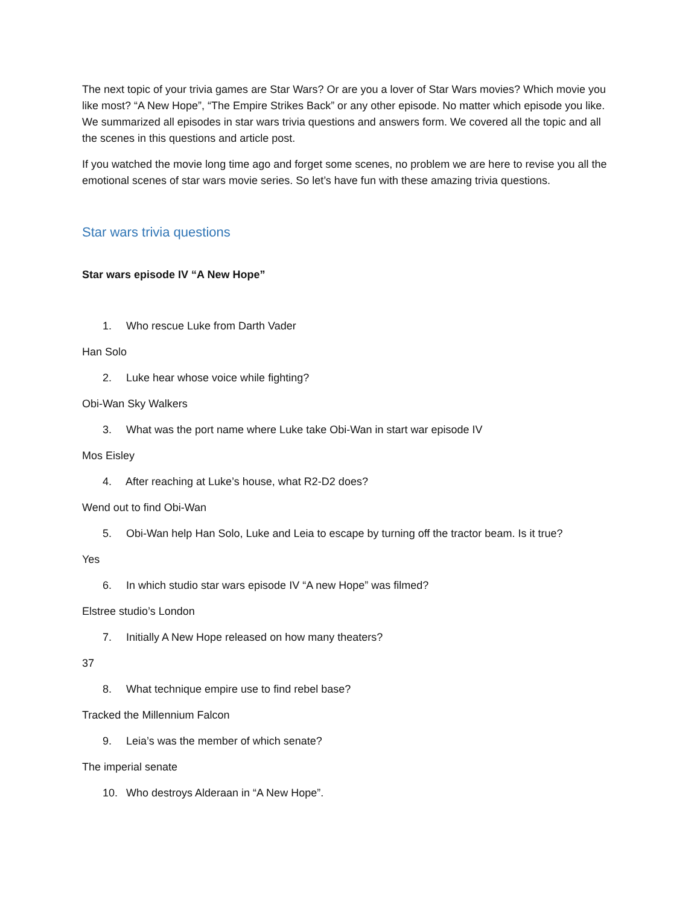The next topic of your trivia games are Star Wars? Or are you a lover of Star Wars movies? Which movie you like most? “A New Hope”, “The Empire Strikes Back” or any other episode. No matter which episode you like. We summarized all episodes in star wars trivia questions and answers form. We covered all the topic and all the scenes in this questions and article post.
If you watched the movie long time ago and forget some scenes, no problem we are here to revise you all the emotional scenes of star wars movie series. So let’s have fun with these amazing trivia questions.
Star wars trivia questions
Star wars episode IV “A New Hope”
1. Who rescue Luke from Darth Vader
Han Solo
2. Luke hear whose voice while fighting?
Obi-Wan Sky Walkers
3. What was the port name where Luke take Obi-Wan in start war episode IV
Mos Eisley
4. After reaching at Luke’s house, what R2-D2 does?
Wend out to find Obi-Wan
5. Obi-Wan help Han Solo, Luke and Leia to escape by turning off the tractor beam. Is it true?
Yes
6. In which studio star wars episode IV “A new Hope” was filmed?
Elstree studio’s London
7. Initially A New Hope released on how many theaters?
37
8. What technique empire use to find rebel base?
Tracked the Millennium Falcon
9. Leia’s was the member of which senate?
The imperial senate
10. Who destroys Alderaan in “A New Hope”.